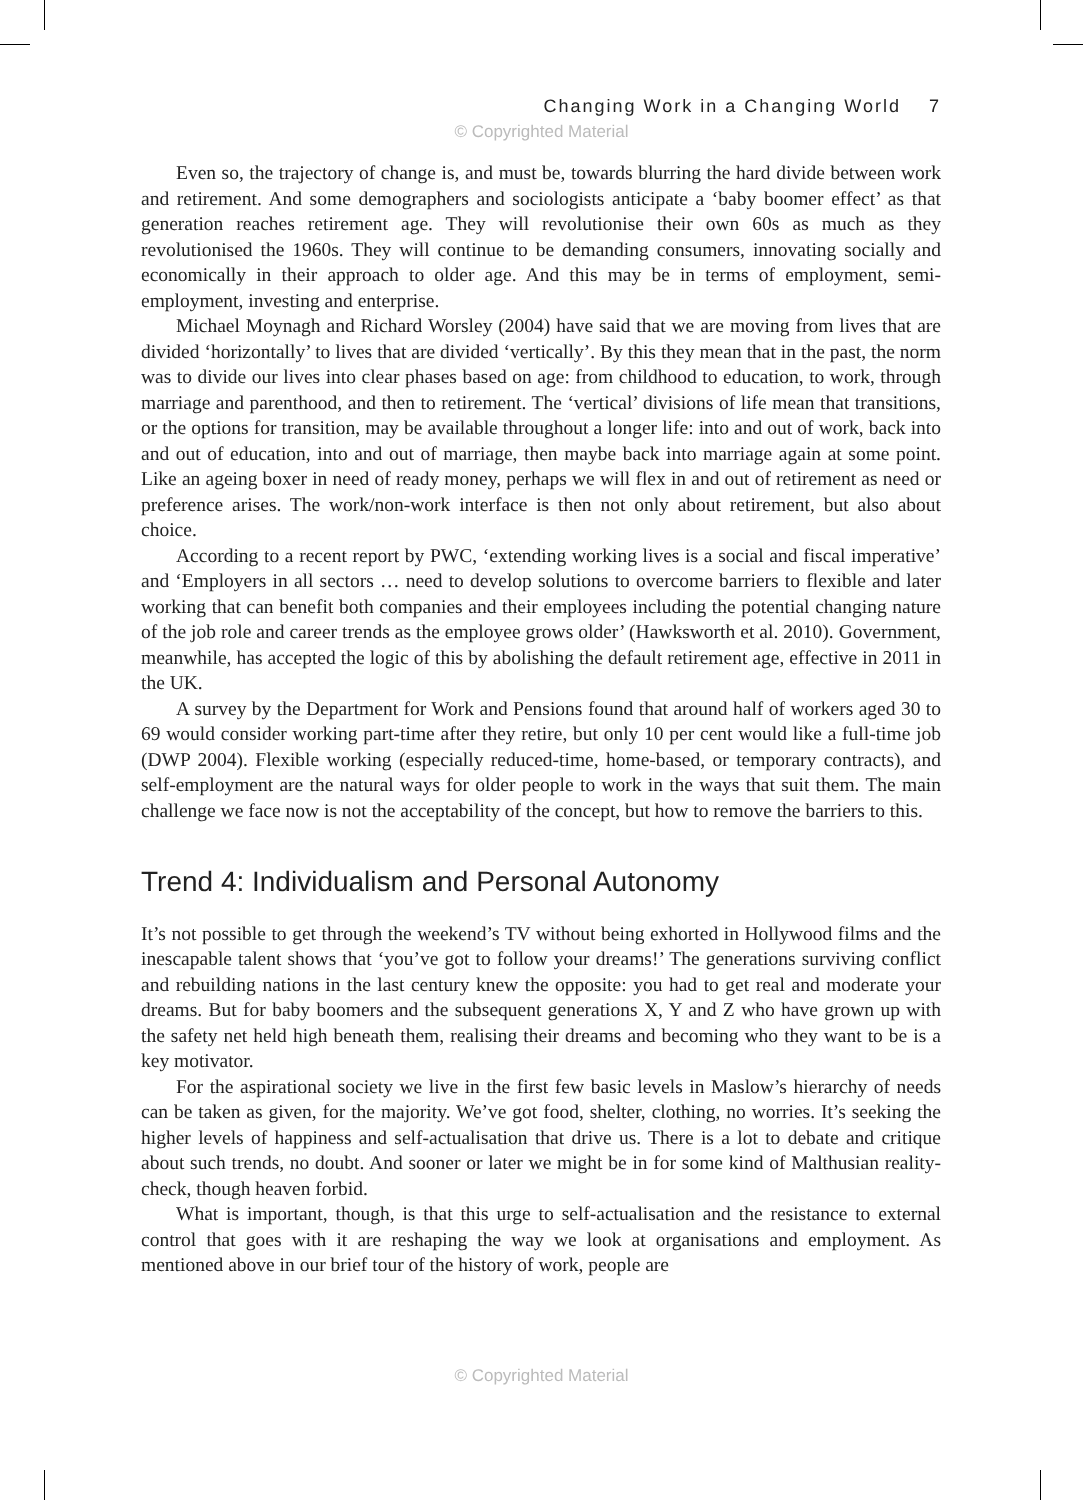Changing Work in a Changing World 7
© Copyrighted Material
Even so, the trajectory of change is, and must be, towards blurring the hard divide between work and retirement. And some demographers and sociologists anticipate a ‘baby boomer effect’ as that generation reaches retirement age. They will revolutionise their own 60s as much as they revolutionised the 1960s. They will continue to be demanding consumers, innovating socially and economically in their approach to older age. And this may be in terms of employment, semi-employment, investing and enterprise.
Michael Moynagh and Richard Worsley (2004) have said that we are moving from lives that are divided ‘horizontally’ to lives that are divided ‘vertically’. By this they mean that in the past, the norm was to divide our lives into clear phases based on age: from childhood to education, to work, through marriage and parenthood, and then to retirement. The ‘vertical’ divisions of life mean that transitions, or the options for transition, may be available throughout a longer life: into and out of work, back into and out of education, into and out of marriage, then maybe back into marriage again at some point. Like an ageing boxer in need of ready money, perhaps we will flex in and out of retirement as need or preference arises. The work/non-work interface is then not only about retirement, but also about choice.
According to a recent report by PWC, ‘extending working lives is a social and fiscal imperative’ and ‘Employers in all sectors … need to develop solutions to overcome barriers to flexible and later working that can benefit both companies and their employees including the potential changing nature of the job role and career trends as the employee grows older’ (Hawksworth et al. 2010). Government, meanwhile, has accepted the logic of this by abolishing the default retirement age, effective in 2011 in the UK.
A survey by the Department for Work and Pensions found that around half of workers aged 30 to 69 would consider working part-time after they retire, but only 10 per cent would like a full-time job (DWP 2004). Flexible working (especially reduced-time, home-based, or temporary contracts), and self-employment are the natural ways for older people to work in the ways that suit them. The main challenge we face now is not the acceptability of the concept, but how to remove the barriers to this.
Trend 4: Individualism and Personal Autonomy
It’s not possible to get through the weekend’s TV without being exhorted in Hollywood films and the inescapable talent shows that ‘you’ve got to follow your dreams!’ The generations surviving conflict and rebuilding nations in the last century knew the opposite: you had to get real and moderate your dreams. But for baby boomers and the subsequent generations X, Y and Z who have grown up with the safety net held high beneath them, realising their dreams and becoming who they want to be is a key motivator.
For the aspirational society we live in the first few basic levels in Maslow’s hierarchy of needs can be taken as given, for the majority. We’ve got food, shelter, clothing, no worries. It’s seeking the higher levels of happiness and self-actualisation that drive us. There is a lot to debate and critique about such trends, no doubt. And sooner or later we might be in for some kind of Malthusian reality-check, though heaven forbid.
What is important, though, is that this urge to self-actualisation and the resistance to external control that goes with it are reshaping the way we look at organisations and employment. As mentioned above in our brief tour of the history of work, people are
© Copyrighted Material